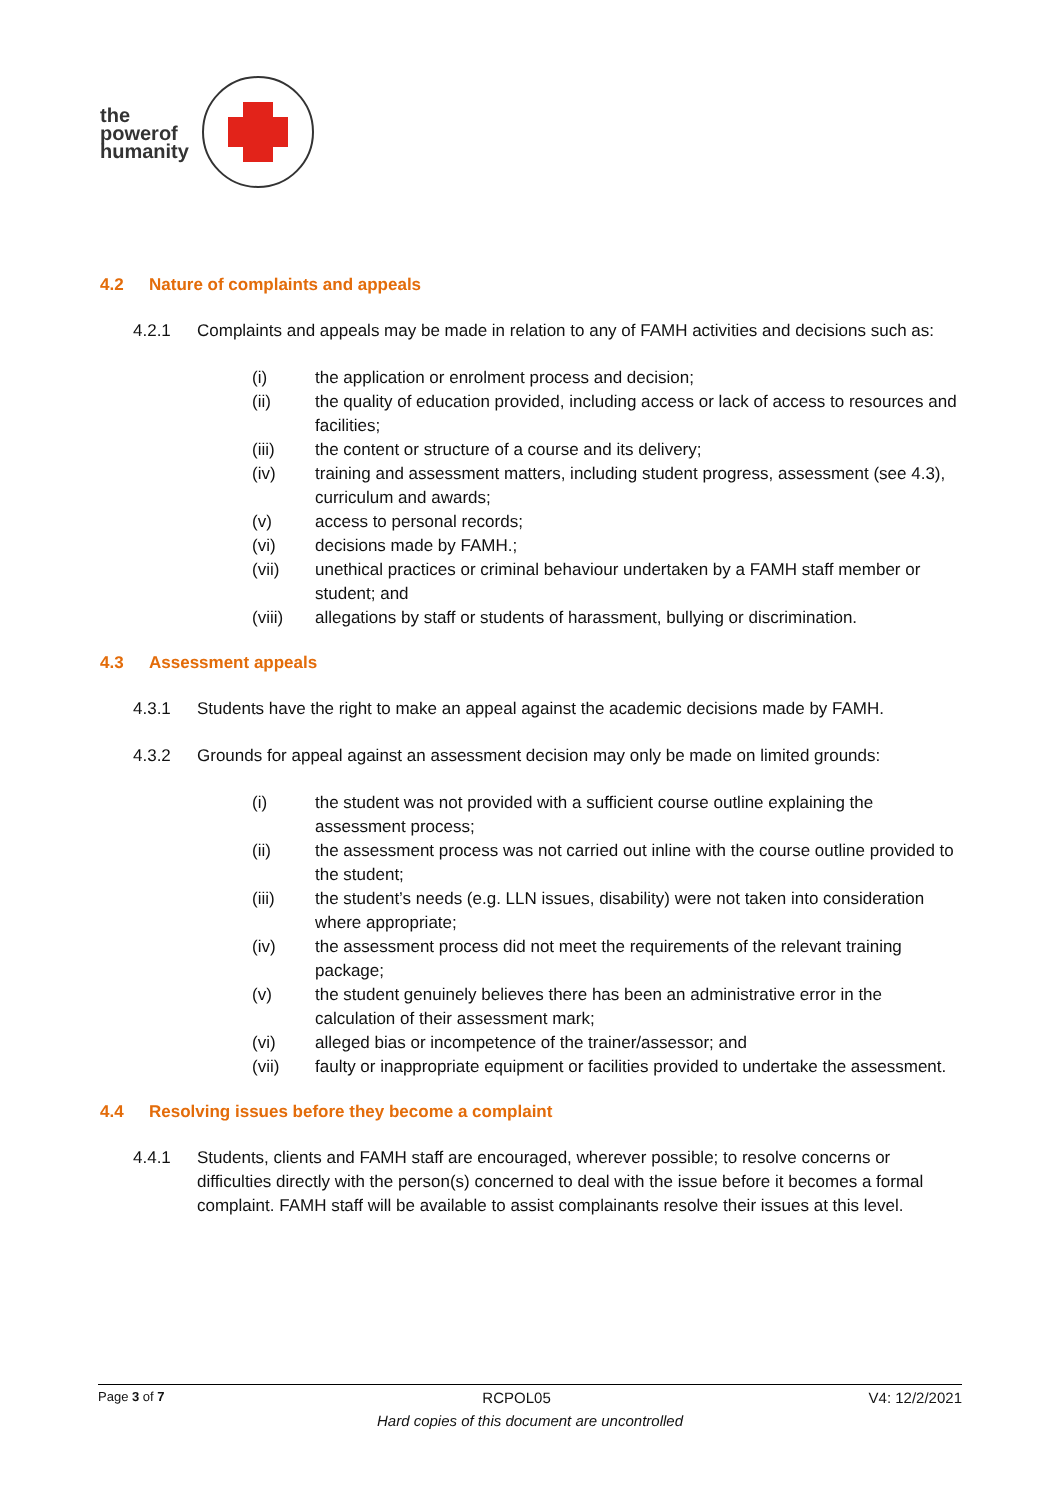the
powerof
humanity
4.2 Nature of complaints and appeals
4.2.1 Complaints and appeals may be made in relation to any of FAMH activities and decisions such as:
(i) the application or enrolment process and decision;
(ii) the quality of education provided, including access or lack of access to resources and facilities;
(iii) the content or structure of a course and its delivery;
(iv) training and assessment matters, including student progress, assessment (see 4.3), curriculum and awards;
(v) access to personal records;
(vi) decisions made by FAMH.;
(vii) unethical practices or criminal behaviour undertaken by a FAMH staff member or student; and
(viii) allegations by staff or students of harassment, bullying or discrimination.
4.3 Assessment appeals
4.3.1 Students have the right to make an appeal against the academic decisions made by FAMH.
4.3.2 Grounds for appeal against an assessment decision may only be made on limited grounds:
(i) the student was not provided with a sufficient course outline explaining the assessment process;
(ii) the assessment process was not carried out inline with the course outline provided to the student;
(iii) the student’s needs (e.g. LLN issues, disability) were not taken into consideration where appropriate;
(iv) the assessment process did not meet the requirements of the relevant training package;
(v) the student genuinely believes there has been an administrative error in the calculation of their assessment mark;
(vi) alleged bias or incompetence of the trainer/assessor; and
(vii) faulty or inappropriate equipment or facilities provided to undertake the assessment.
4.4 Resolving issues before they become a complaint
4.4.1 Students, clients and FAMH staff are encouraged, wherever possible; to resolve concerns or difficulties directly with the person(s) concerned to deal with the issue before it becomes a formal complaint. FAMH staff will be available to assist complainants resolve their issues at this level.
Page 3 of 7 RCPOL05 V4: 12/2/2021
Hard copies of this document are uncontrolled